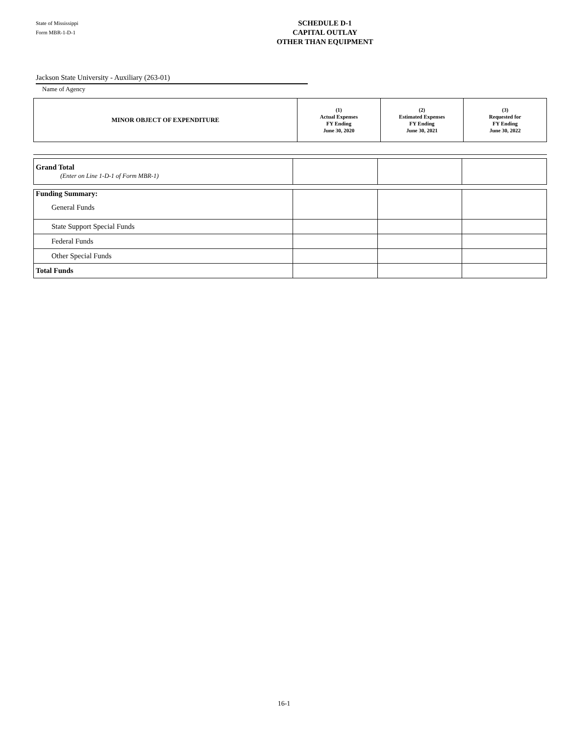State of Mississippi
Form MBR-1-D-1
SCHEDULE D-1
CAPITAL OUTLAY
OTHER THAN EQUIPMENT
Jackson State University - Auxiliary (263-01)
Name of Agency
| MINOR OBJECT OF EXPENDITURE | (1) Actual Expenses FY Ending June 30, 2020 | (2) Estimated Expenses FY Ending June 30, 2021 | (3) Requested for FY Ending June 30, 2022 |
| --- | --- | --- | --- |
| Grand Total (Enter on Line 1-D-1 of Form MBR-1) | | | |
| Funding Summary: General Funds | | | |
| State Support Special Funds | | | |
| Federal Funds | | | |
| Other Special Funds | | | |
| Total Funds | | | |
16-1